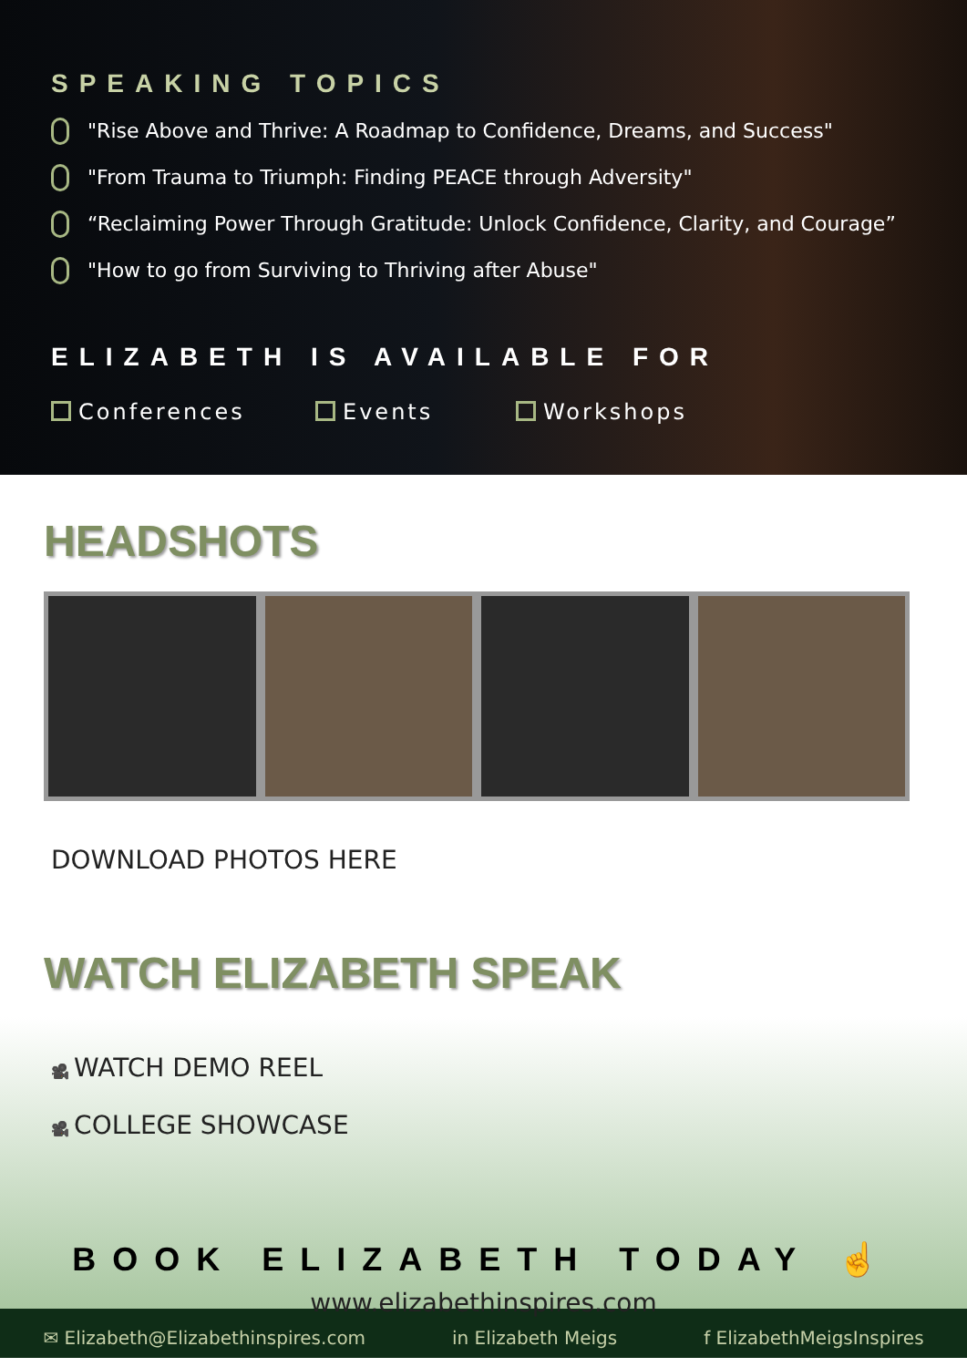SPEAKING TOPICS
"Rise Above and Thrive: A Roadmap to Confidence, Dreams, and Success"
"From Trauma to Triumph: Finding PEACE through Adversity"
“Reclaiming Power Through Gratitude: Unlock Confidence, Clarity, and Courage”
"How to go from Surviving to Thriving after Abuse"
ELIZABETH IS AVAILABLE FOR
Conferences Events Workshops
HEADSHOTS
DOWNLOAD PHOTOS HERE
WATCH ELIZABETH SPEAK
🎥 WATCH DEMO REEL
🎥 COLLEGE SHOWCASE
BOOK ELIZABETH TODAY ☝
www.elizabethinspires.com
✉ Elizabeth@Elizabethinspires.com in Elizabeth Meigs f ElizabethMeigsInspires